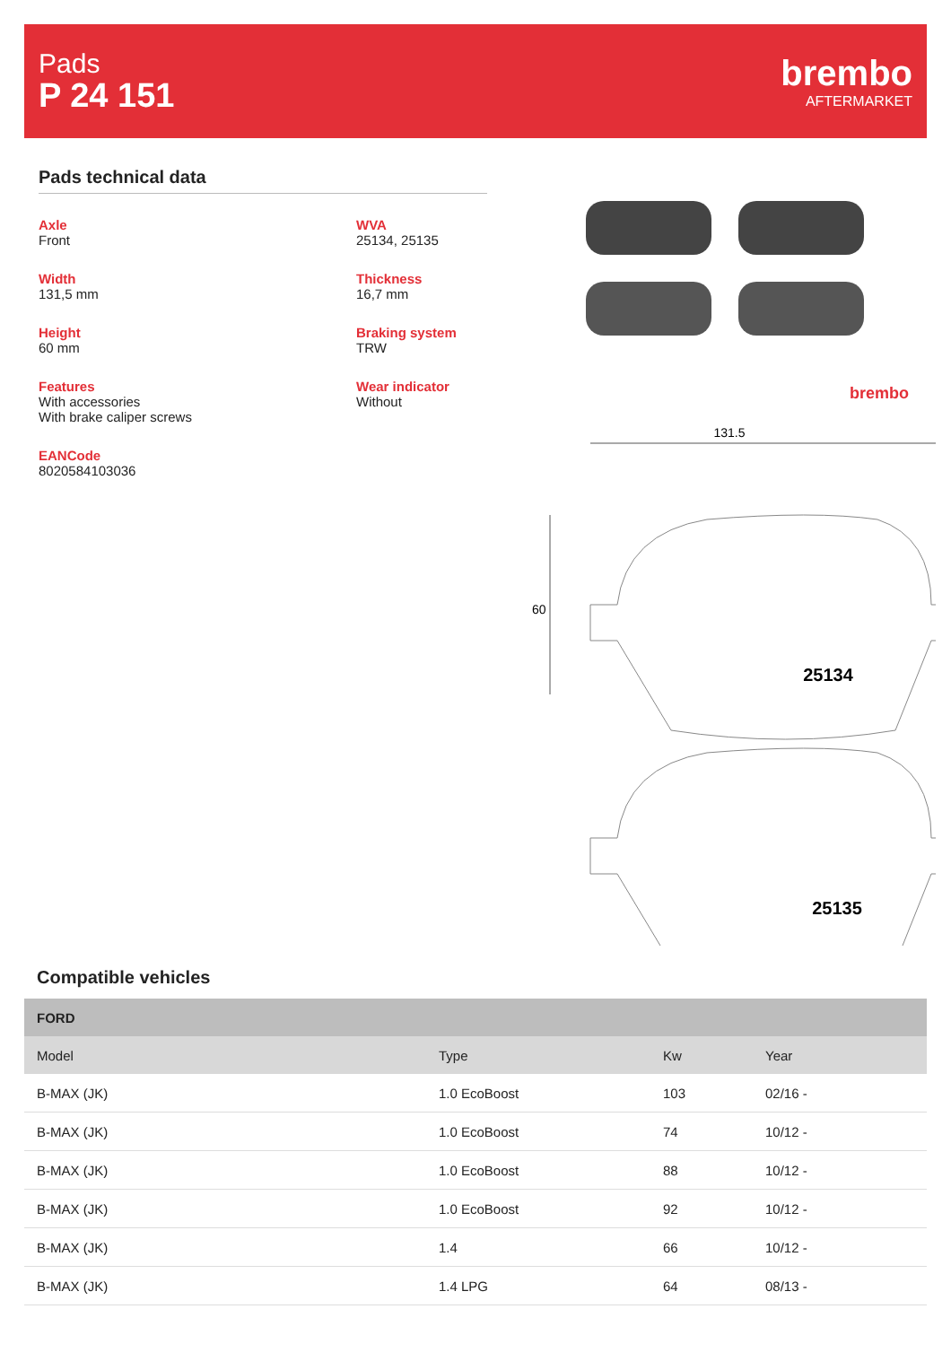Pads
P 24 151
brembo
AFTERMARKET
Pads technical data
Axle
Front
WVA
25134, 25135
Width
131,5 mm
Thickness
16,7 mm
Height
60 mm
Braking system
TRW
Features
With accessories
With brake caliper screws
Wear indicator
Without
EANCode
8020584103036
brembo
131.5
60
25134
25135
Compatible vehicles
| FORD | | | |
| --- | --- | --- | --- |
| Model | Type | Kw | Year |
| B-MAX (JK) | 1.0 EcoBoost | 103 | 02/16 - |
| B-MAX (JK) | 1.0 EcoBoost | 74 | 10/12 - |
| B-MAX (JK) | 1.0 EcoBoost | 88 | 10/12 - |
| B-MAX (JK) | 1.0 EcoBoost | 92 | 10/12 - |
| B-MAX (JK) | 1.4 | 66 | 10/12 - |
| B-MAX (JK) | 1.4 LPG | 64 | 08/13 - |